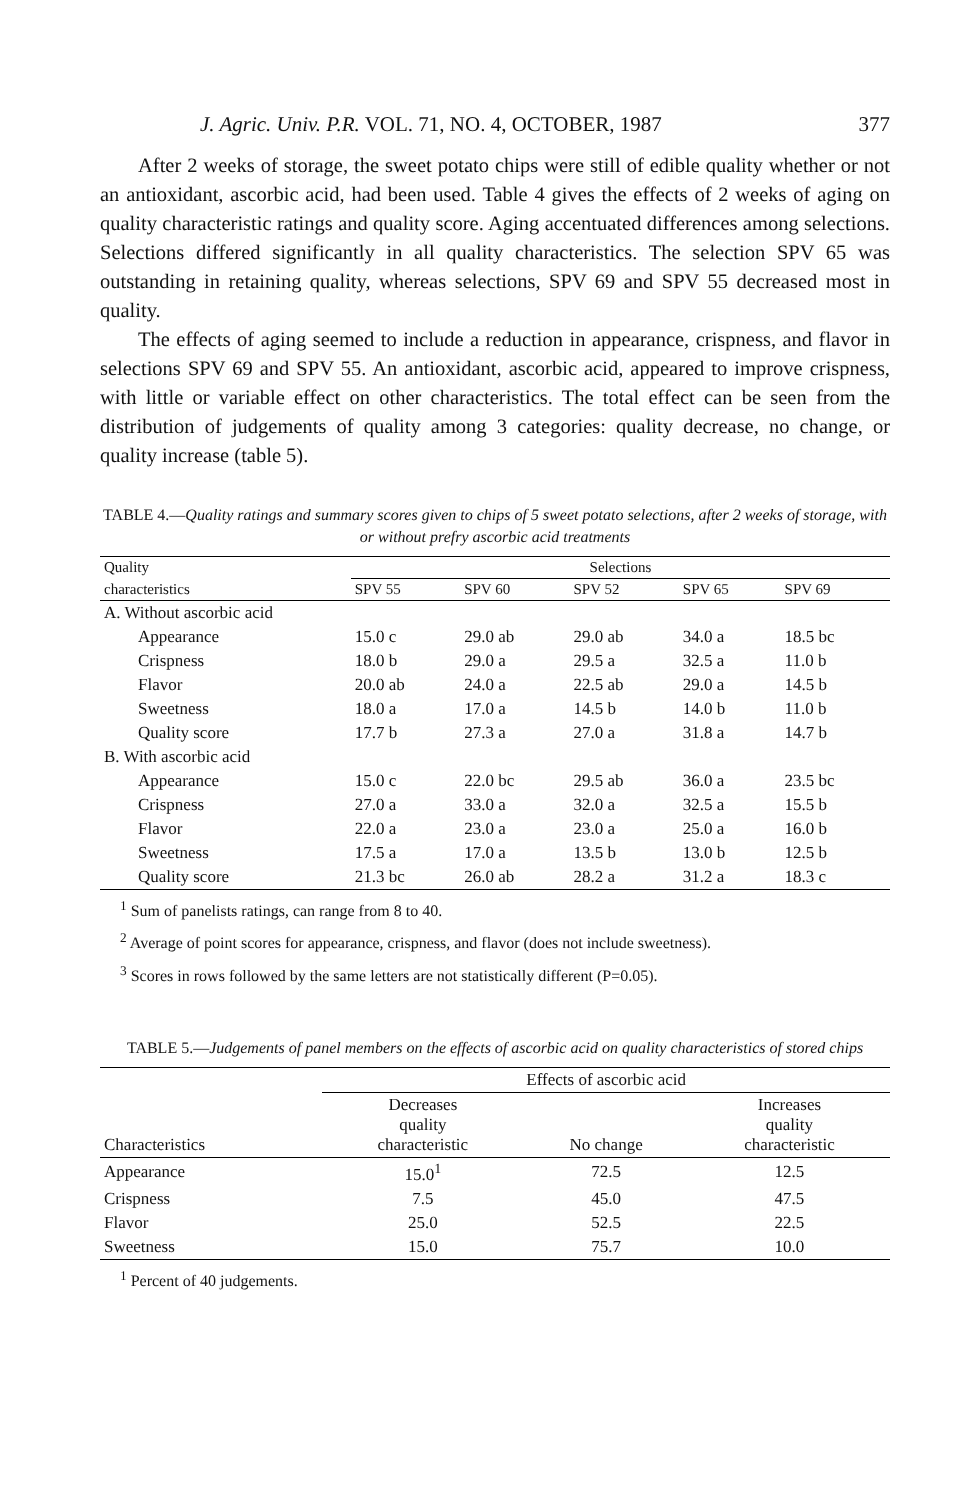J. Agric. Univ. P.R. VOL. 71, NO. 4, OCTOBER, 1987 377
After 2 weeks of storage, the sweet potato chips were still of edible quality whether or not an antioxidant, ascorbic acid, had been used. Table 4 gives the effects of 2 weeks of aging on quality characteristic ratings and quality score. Aging accentuated differences among selections. Selections differed significantly in all quality characteristics. The selection SPV 65 was outstanding in retaining quality, whereas selections, SPV 69 and SPV 55 decreased most in quality.
The effects of aging seemed to include a reduction in appearance, crispness, and flavor in selections SPV 69 and SPV 55. An antioxidant, ascorbic acid, appeared to improve crispness, with little or variable effect on other characteristics. The total effect can be seen from the distribution of judgements of quality among 3 categories: quality decrease, no change, or quality increase (table 5).
TABLE 4.—Quality ratings and summary scores given to chips of 5 sweet potato selections, after 2 weeks of storage, with or without prefry ascorbic acid treatments
| Quality | Selections | | | | |
| --- | --- | --- | --- | --- | --- |
| characteristics | SPV 55 | SPV 60 | SPV 52 | SPV 65 | SPV 69 |
| A. Without ascorbic acid | | | | | |
| Appearance | 15.0 c | 29.0 ab | 29.0 ab | 34.0 a | 18.5 bc |
| Crispness | 18.0 b | 29.0 a | 29.5 a | 32.5 a | 11.0 b |
| Flavor | 20.0 ab | 24.0 a | 22.5 ab | 29.0 a | 14.5 b |
| Sweetness | 18.0 a | 17.0 a | 14.5 b | 14.0 b | 11.0 b |
| Quality score | 17.7 b | 27.3 a | 27.0 a | 31.8 a | 14.7 b |
| B. With ascorbic acid | | | | | |
| Appearance | 15.0 c | 22.0 bc | 29.5 ab | 36.0 a | 23.5 bc |
| Crispness | 27.0 a | 33.0 a | 32.0 a | 32.5 a | 15.5 b |
| Flavor | 22.0 a | 23.0 a | 23.0 a | 25.0 a | 16.0 b |
| Sweetness | 17.5 a | 17.0 a | 13.5 b | 13.0 b | 12.5 b |
| Quality score | 21.3 bc | 26.0 ab | 28.2 a | 31.2 a | 18.3 c |
<sup>1</sup> Sum of panelists ratings, can range from 8 to 40.
<sup>2</sup> Average of point scores for appearance, crispness, and flavor (does not include sweetness).
<sup>3</sup> Scores in rows followed by the same letters are not statistically different (P=0.05).
TABLE 5.—Judgements of panel members on the effects of ascorbic acid on quality characteristics of stored chips
| | Effects of ascorbic acid | | |
| --- | --- | --- | --- |
| Characteristics | Decreases quality characteristic | No change | Increases quality characteristic |
| Appearance | 15.0<sup>1</sup> | 72.5 | 12.5 |
| Crispness | 7.5 | 45.0 | 47.5 |
| Flavor | 25.0 | 52.5 | 22.5 |
| Sweetness | 15.0 | 75.7 | 10.0 |
<sup>1</sup> Percent of 40 judgements.